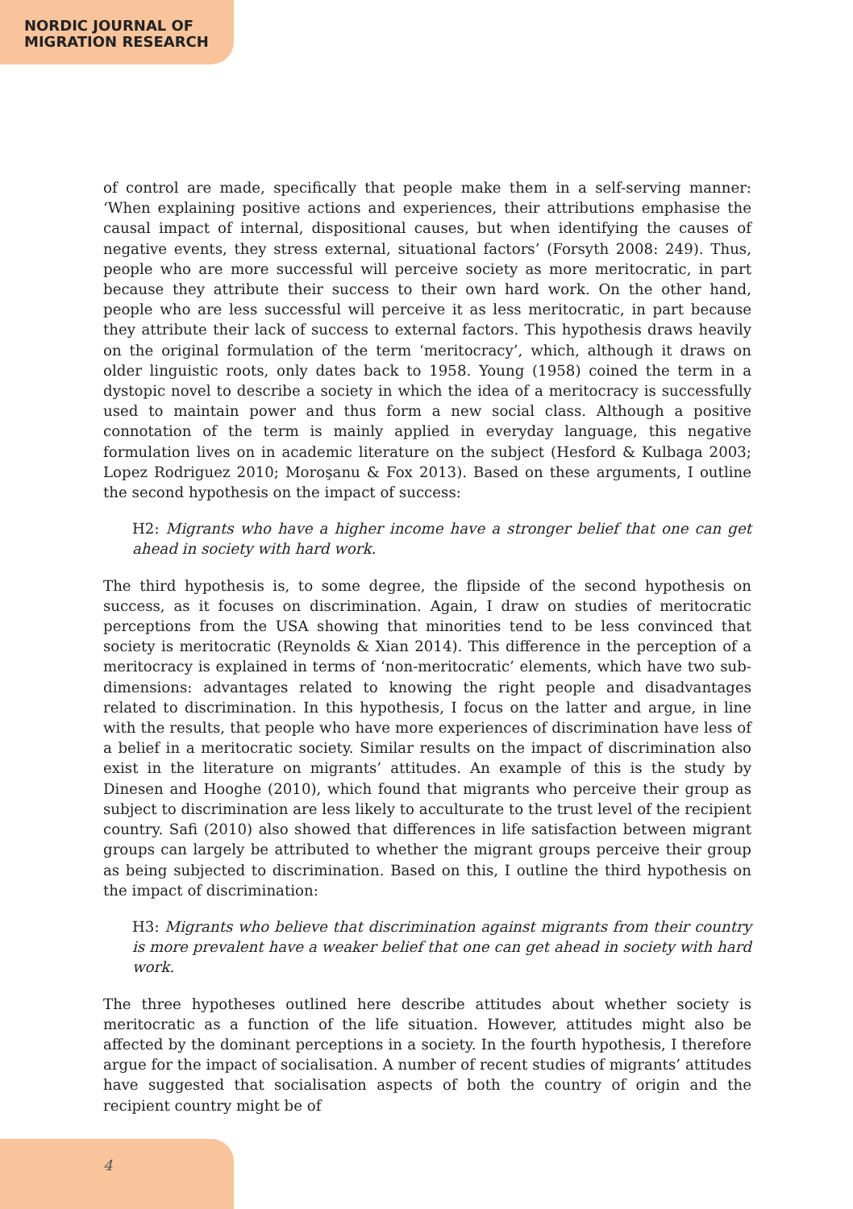NORDIC JOURNAL OF
MIGRATION RESEARCH
of control are made, specifically that people make them in a self-serving manner: ‘When explaining positive actions and experiences, their attributions emphasise the causal impact of internal, dispositional causes, but when identifying the causes of negative events, they stress external, situational factors’ (Forsyth 2008: 249). Thus, people who are more successful will perceive society as more meritocratic, in part because they attribute their success to their own hard work. On the other hand, people who are less successful will perceive it as less meritocratic, in part because they attribute their lack of success to external factors. This hypothesis draws heavily on the original formulation of the term ‘meritocracy’, which, although it draws on older linguistic roots, only dates back to 1958. Young (1958) coined the term in a dystopic novel to describe a society in which the idea of a meritocracy is successfully used to maintain power and thus form a new social class. Although a positive connotation of the term is mainly applied in everyday language, this negative formulation lives on in academic literature on the subject (Hesford & Kulbaga 2003; Lopez Rodriguez 2010; Moroşanu & Fox 2013). Based on these arguments, I outline the second hypothesis on the impact of success:
H2: Migrants who have a higher income have a stronger belief that one can get ahead in society with hard work.
The third hypothesis is, to some degree, the flipside of the second hypothesis on success, as it focuses on discrimination. Again, I draw on studies of meritocratic perceptions from the USA showing that minorities tend to be less convinced that society is meritocratic (Reynolds & Xian 2014). This difference in the perception of a meritocracy is explained in terms of ‘non-meritocratic’ elements, which have two sub-dimensions: advantages related to knowing the right people and disadvantages related to discrimination. In this hypothesis, I focus on the latter and argue, in line with the results, that people who have more experiences of discrimination have less of a belief in a meritocratic society. Similar results on the impact of discrimination also exist in the literature on migrants’ attitudes. An example of this is the study by Dinesen and Hooghe (2010), which found that migrants who perceive their group as subject to discrimination are less likely to acculturate to the trust level of the recipient country. Safi (2010) also showed that differences in life satisfaction between migrant groups can largely be attributed to whether the migrant groups perceive their group as being subjected to discrimination. Based on this, I outline the third hypothesis on the impact of discrimination:
H3: Migrants who believe that discrimination against migrants from their country is more prevalent have a weaker belief that one can get ahead in society with hard work.
The three hypotheses outlined here describe attitudes about whether society is meritocratic as a function of the life situation. However, attitudes might also be affected by the dominant perceptions in a society. In the fourth hypothesis, I therefore argue for the impact of socialisation. A number of recent studies of migrants’ attitudes have suggested that socialisation aspects of both the country of origin and the recipient country might be of
4